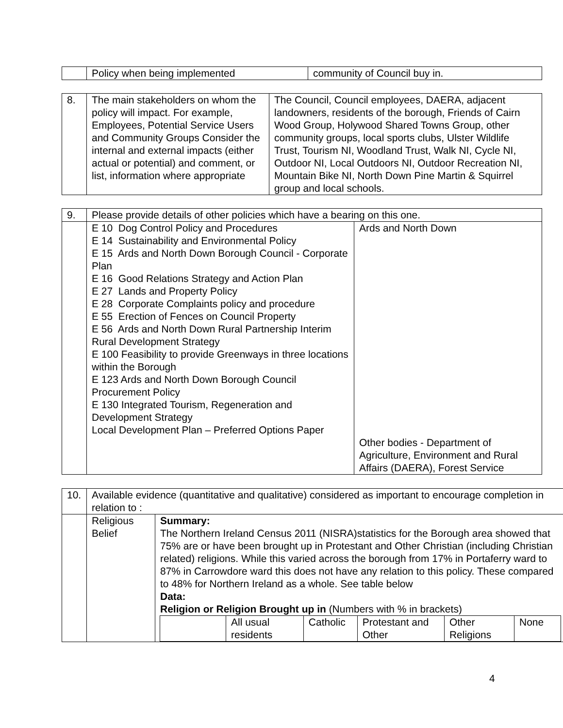| | Policy when being implemented | community of Council buy in. |
| 8. | The main stakeholders on whom the policy will impact. For example, Employees, Potential Service Users and Community Groups Consider the internal and external impacts (either actual or potential) and comment, or list, information where appropriate | The Council, Council employees, DAERA, adjacent landowners, residents of the borough, Friends of Cairn Wood Group, Holywood Shared Towns Group, other community groups, local sports clubs, Ulster Wildlife Trust, Tourism NI, Woodland Trust, Walk NI, Cycle NI, Outdoor NI, Local Outdoors NI, Outdoor Recreation NI, Mountain Bike NI, North Down Pine Martin & Squirrel group and local schools. |
| 9. | Please provide details of other policies which have a bearing on this one. | |
| | E 10 Dog Control Policy and Procedures E 14 Sustainability and Environmental Policy E 15 Ards and North Down Borough Council - Corporate Plan E 16 Good Relations Strategy and Action Plan E 27 Lands and Property Policy E 28 Corporate Complaints policy and procedure E 55 Erection of Fences on Council Property E 56 Ards and North Down Rural Partnership Interim Rural Development Strategy E 100 Feasibility to provide Greenways in three locations within the Borough E 123 Ards and North Down Borough Council Procurement Policy E 130 Integrated Tourism, Regeneration and Development Strategy Local Development Plan – Preferred Options Paper | Ards and North Down Other bodies - Department of Agriculture, Environment and Rural Affairs (DAERA), Forest Service |
| 10. | Available evidence (quantitative and qualitative) considered as important to encourage completion in relation to : | |
| | Religious Belief | Summary: The Northern Ireland Census 2011 (NISRA)statistics for the Borough area showed that 75% are or have been brought up in Protestant and Other Christian (including Christian related) religions. While this varied across the borough from 17% in Portaferry ward to 87% in Carrowdore ward this does not have any relation to this policy. These compared to 48% for Northern Ireland as a whole. See table below Data: Religion or Religion Brought up in (Numbers with % in brackets) / / All usual residents / Catholic / Protestant and Other / Other Religions / None / |
4